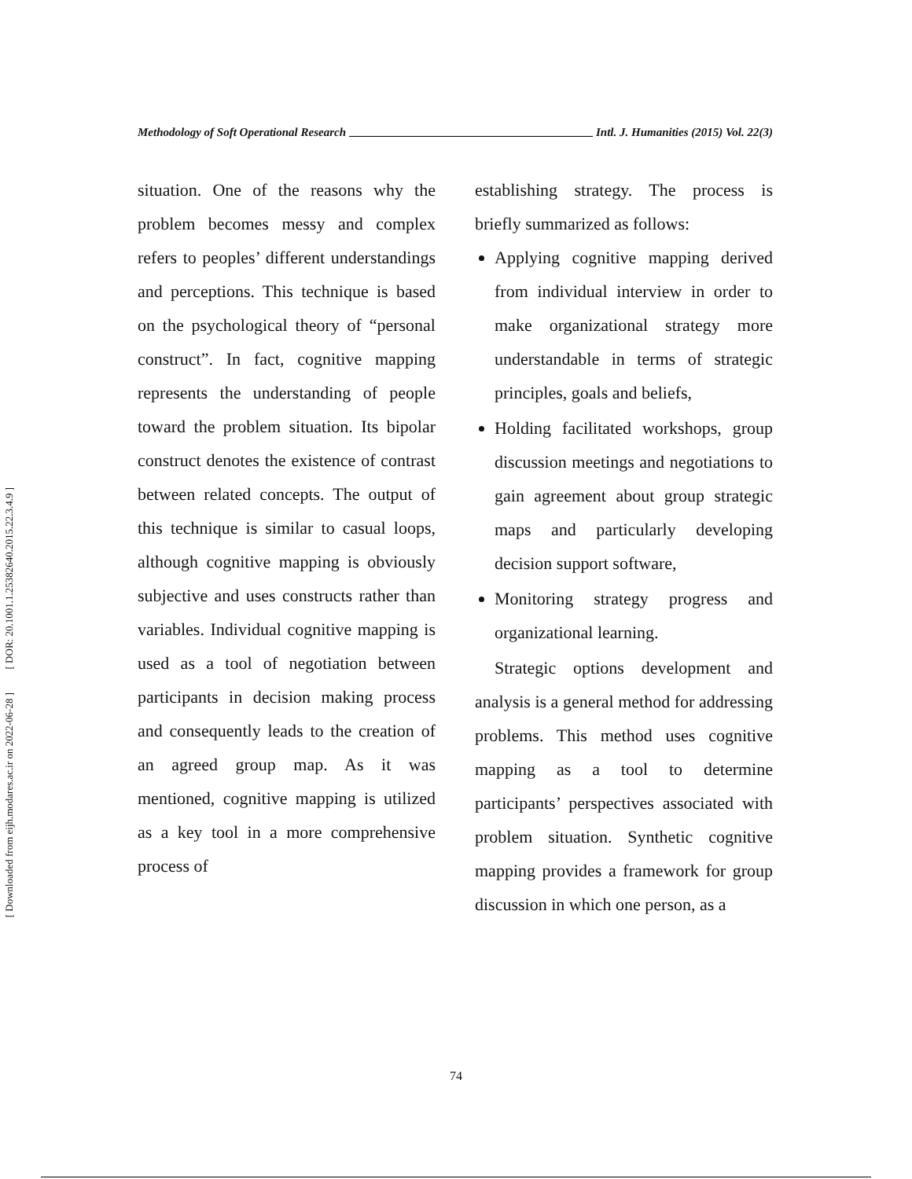[ DOR: 20.1001.1.25382640.2015.22.3.4.9 ]
[ Downloaded from eijh.modares.ac.ir on 2022-06-28 ]
Methodology of Soft Operational Research Intl. J. Humanities (2015) Vol. 22(3)
situation. One of the reasons why the problem becomes messy and complex refers to peoples’ different understandings and perceptions. This technique is based on the psychological theory of “personal construct”. In fact, cognitive mapping represents the understanding of people toward the problem situation. Its bipolar construct denotes the existence of contrast between related concepts. The output of this technique is similar to casual loops, although cognitive mapping is obviously subjective and uses constructs rather than variables. Individual cognitive mapping is used as a tool of negotiation between participants in decision making process and consequently leads to the creation of an agreed group map. As it was mentioned, cognitive mapping is utilized as a key tool in a more comprehensive process of
establishing strategy. The process is briefly summarized as follows:
Applying cognitive mapping derived from individual interview in order to make organizational strategy more understandable in terms of strategic principles, goals and beliefs,
Holding facilitated workshops, group discussion meetings and negotiations to gain agreement about group strategic maps and particularly developing decision support software,
Monitoring strategy progress and organizational learning.
Strategic options development and analysis is a general method for addressing problems. This method uses cognitive mapping as a tool to determine participants’ perspectives associated with problem situation. Synthetic cognitive mapping provides a framework for group discussion in which one person, as a
74